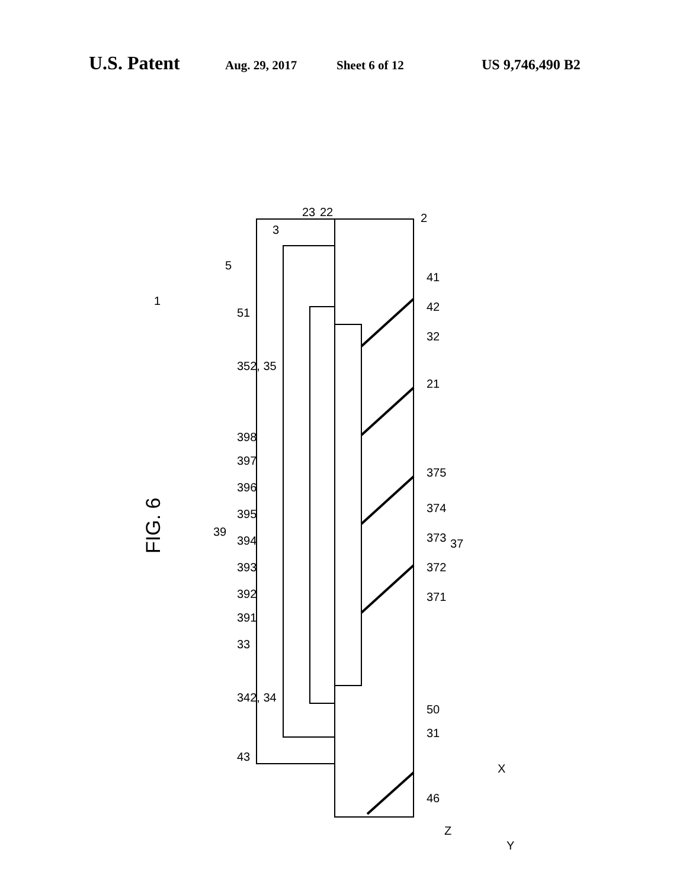U.S. Patent Aug. 29, 2017 Sheet 6 of 12 US 9,746,490 B2
FIG. 6
1
2
3
5
51
41
42
32
21
352, 35
398
397
396
395
394
393
392
391
39
375
374
373
372
371
37
33
342, 34
50
31
43
46
23
22
X
Z
Y